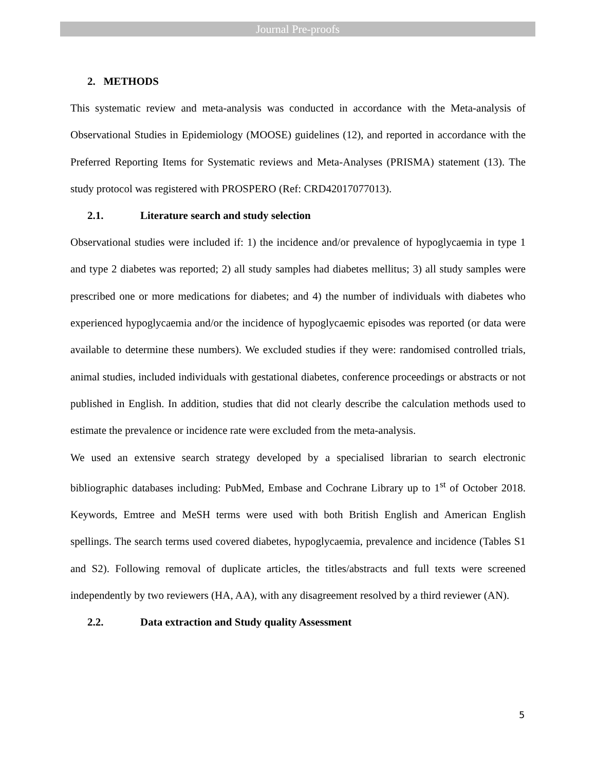Journal Pre-proofs
2. METHODS
This systematic review and meta-analysis was conducted in accordance with the Meta-analysis of Observational Studies in Epidemiology (MOOSE) guidelines (12), and reported in accordance with the Preferred Reporting Items for Systematic reviews and Meta-Analyses (PRISMA) statement (13). The study protocol was registered with PROSPERO (Ref: CRD42017077013).
2.1. Literature search and study selection
Observational studies were included if: 1) the incidence and/or prevalence of hypoglycaemia in type 1 and type 2 diabetes was reported; 2) all study samples had diabetes mellitus; 3) all study samples were prescribed one or more medications for diabetes; and 4) the number of individuals with diabetes who experienced hypoglycaemia and/or the incidence of hypoglycaemic episodes was reported (or data were available to determine these numbers). We excluded studies if they were: randomised controlled trials, animal studies, included individuals with gestational diabetes, conference proceedings or abstracts or not published in English. In addition, studies that did not clearly describe the calculation methods used to estimate the prevalence or incidence rate were excluded from the meta-analysis.
We used an extensive search strategy developed by a specialised librarian to search electronic bibliographic databases including: PubMed, Embase and Cochrane Library up to 1<sup>st</sup> of October 2018. Keywords, Emtree and MeSH terms were used with both British English and American English spellings. The search terms used covered diabetes, hypoglycaemia, prevalence and incidence (Tables S1 and S2). Following removal of duplicate articles, the titles/abstracts and full texts were screened independently by two reviewers (HA, AA), with any disagreement resolved by a third reviewer (AN).
2.2. Data extraction and Study quality Assessment
5